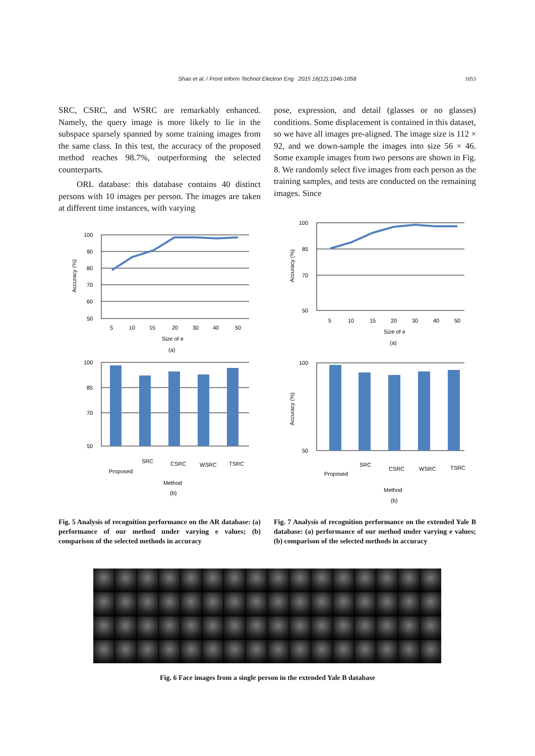Shao et al. / Front Inform Technol Electron Eng 2015 16(12):1046-1058
1053
SRC, CSRC, and WSRC are remarkably enhanced. Namely, the query image is more likely to lie in the subspace sparsely spanned by some training images from the same class. In this test, the accuracy of the proposed method reaches 98.7%, outperforming the selected counterparts.
ORL database: this database contains 40 distinct persons with 10 images per person. The images are taken at different time instances, with varying
pose, expression, and detail (glasses or no glasses) conditions. Some displacement is contained in this dataset, so we have all images pre-aligned. The image size is 112 × 92, and we down-sample the images into size 56 × 46. Some example images from two persons are shown in Fig. 8. We randomly select five images from each person as the training samples, and tests are conducted on the remaining images. Since
100
90
80
70
60
50
5
10
15
20
30
40
50
Size of e
(a)
Accuracy (%)
100
85
70
50
Proposed
SRC
CSRC
WSRC
TSRC
Method
(b)
Fig. 5 Analysis of recognition performance on the AR database: (a) performance of our method under varying e values; (b) comparison of the selected methods in accuracy
100
85
70
50
5
10
15
20
30
40
50
Size of e
(a)
Accuracy (%)
100
50
Proposed
SRC
CSRC
WSRC
TSRC
Method
(b)
Accuracy (%)
Fig. 7 Analysis of recognition performance on the extended Yale B database: (a) performance of our method under varying e values; (b) comparison of the selected methods in accuracy
Fig. 6 Face images from a single person in the extended Yale B database